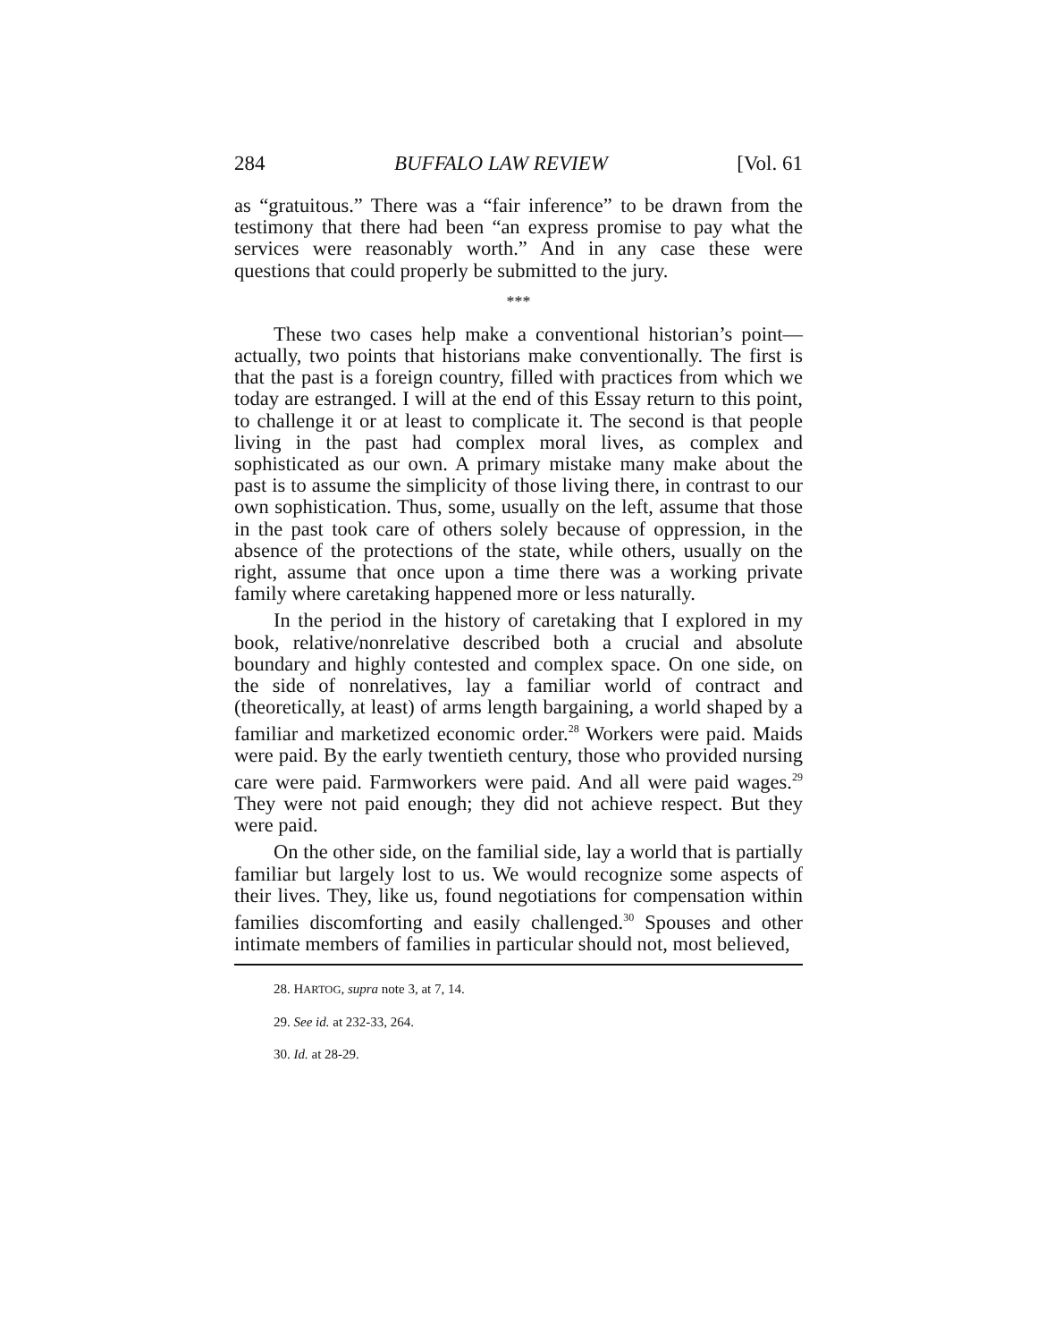284 BUFFALO LAW REVIEW [Vol. 61
as “gratuitous.” There was a “fair inference” to be drawn from the testimony that there had been “an express promise to pay what the services were reasonably worth.” And in any case these were questions that could properly be submitted to the jury.
***
These two cases help make a conventional historian’s point—actually, two points that historians make conventionally. The first is that the past is a foreign country, filled with practices from which we today are estranged. I will at the end of this Essay return to this point, to challenge it or at least to complicate it. The second is that people living in the past had complex moral lives, as complex and sophisticated as our own. A primary mistake many make about the past is to assume the simplicity of those living there, in contrast to our own sophistication. Thus, some, usually on the left, assume that those in the past took care of others solely because of oppression, in the absence of the protections of the state, while others, usually on the right, assume that once upon a time there was a working private family where caretaking happened more or less naturally.
In the period in the history of caretaking that I explored in my book, relative/nonrelative described both a crucial and absolute boundary and highly contested and complex space. On one side, on the side of nonrelatives, lay a familiar world of contract and (theoretically, at least) of arms length bargaining, a world shaped by a familiar and marketized economic order.<sup>28</sup> Workers were paid. Maids were paid. By the early twentieth century, those who provided nursing care were paid. Farmworkers were paid. And all were paid wages.<sup>29</sup> They were not paid enough; they did not achieve respect. But they were paid.
On the other side, on the familial side, lay a world that is partially familiar but largely lost to us. We would recognize some aspects of their lives. They, like us, found negotiations for compensation within families discomforting and easily challenged.<sup>30</sup> Spouses and other intimate members of families in particular should not, most believed,
28. HARTOG, supra note 3, at 7, 14.
29. See id. at 232-33, 264.
30. Id. at 28-29.